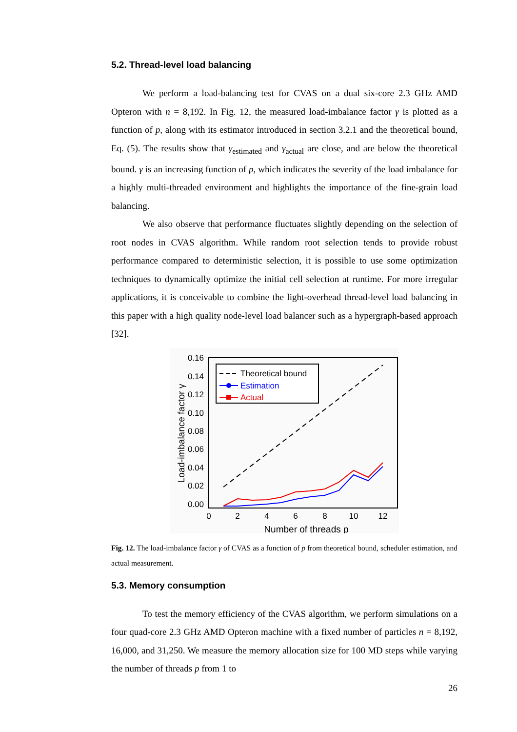5.2. Thread-level load balancing
We perform a load-balancing test for CVAS on a dual six-core 2.3 GHz AMD Opteron with n = 8,192. In Fig. 12, the measured load-imbalance factor γ is plotted as a function of p, along with its estimator introduced in section 3.2.1 and the theoretical bound, Eq. (5). The results show that γ<sub>estimated</sub> and γ<sub>actual</sub> are close, and are below the theoretical bound. γ is an increasing function of p, which indicates the severity of the load imbalance for a highly multi-threaded environment and highlights the importance of the fine-grain load balancing.
We also observe that performance fluctuates slightly depending on the selection of root nodes in CVAS algorithm. While random root selection tends to provide robust performance compared to deterministic selection, it is possible to use some optimization techniques to dynamically optimize the initial cell selection at runtime. For more irregular applications, it is conceivable to combine the light-overhead thread-level load balancing in this paper with a high quality node-level load balancer such as a hypergraph-based approach [32].
0.16
0.14
0.12
0.10
0.08
0.06
0.04
0.02
0.00
0
2
4
6
8
10
12
Number of threads p
Load-imbalance factor γ
Theoretical bound
Estimation
Actual
Fig. 12. The load-imbalance factor γ of CVAS as a function of p from theoretical bound, scheduler estimation, and actual measurement.
5.3. Memory consumption
To test the memory efficiency of the CVAS algorithm, we perform simulations on a four quad-core 2.3 GHz AMD Opteron machine with a fixed number of particles n = 8,192, 16,000, and 31,250. We measure the memory allocation size for 100 MD steps while varying the number of threads p from 1 to
26